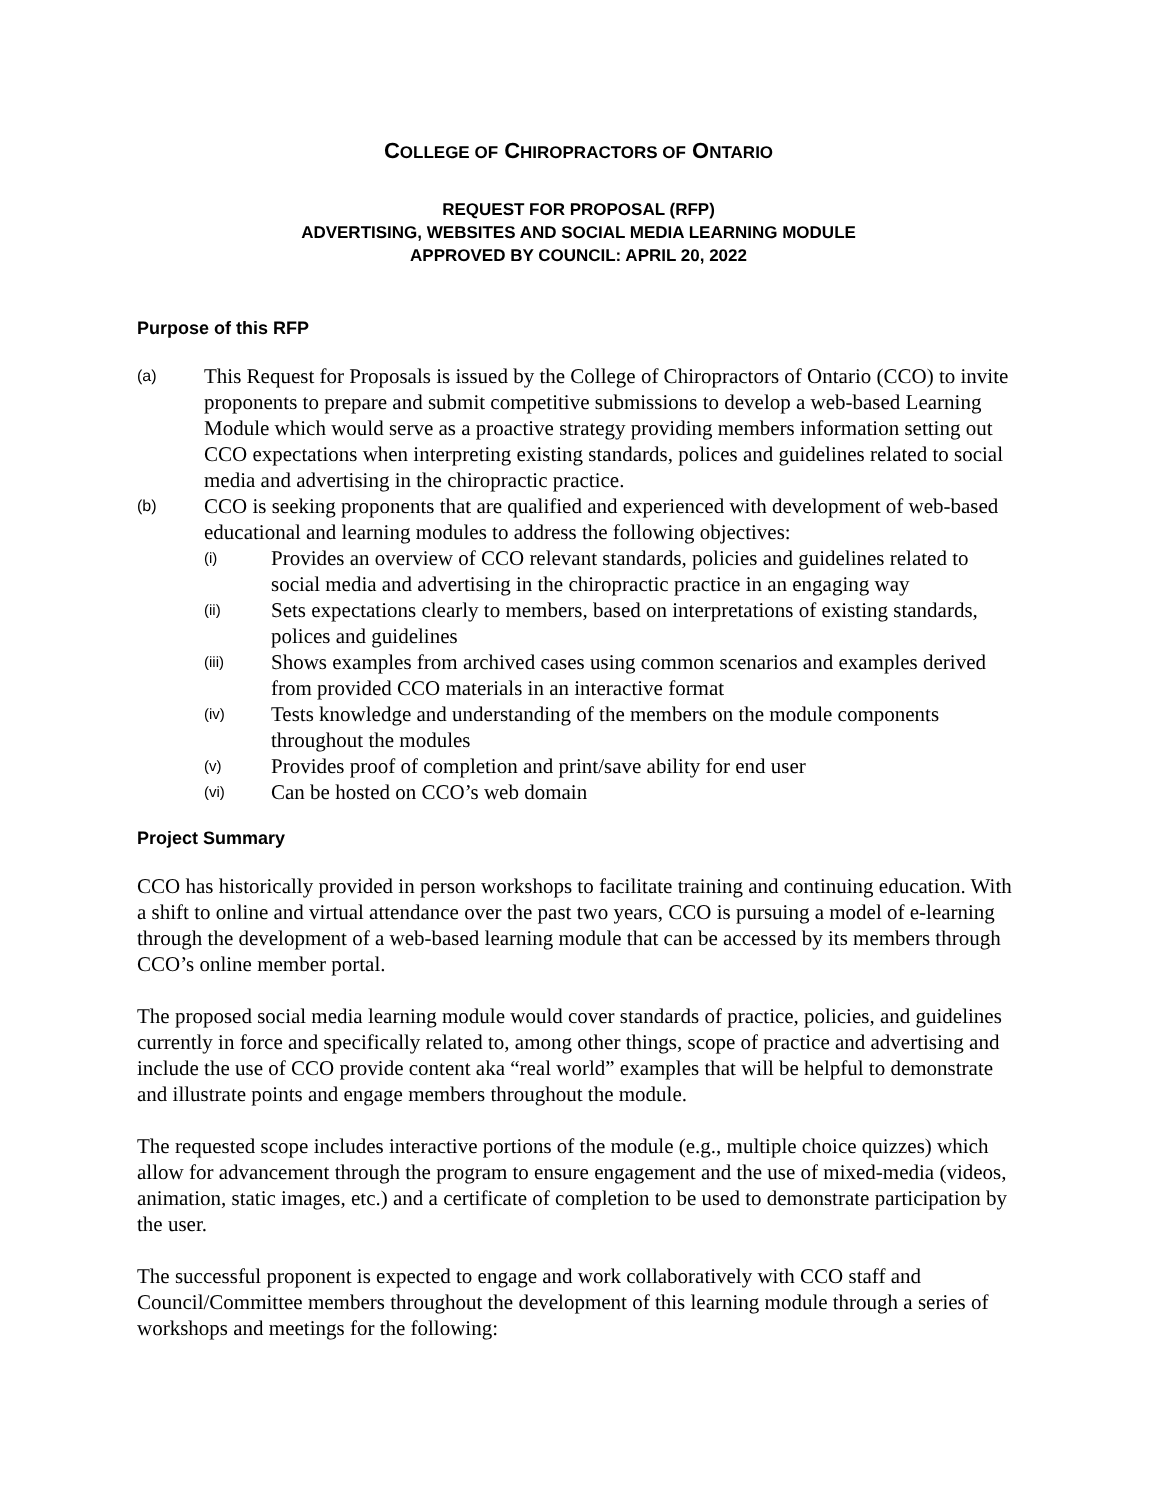COLLEGE OF CHIROPRACTORS OF ONTARIO
REQUEST FOR PROPOSAL (RFP)
ADVERTISING, WEBSITES AND SOCIAL MEDIA LEARNING MODULE
APPROVED BY COUNCIL: APRIL 20, 2022
Purpose of this RFP
(a)
This Request for Proposals is issued by the College of Chiropractors of Ontario (CCO) to invite proponents to prepare and submit competitive submissions to develop a web-based Learning Module which would serve as a proactive strategy providing members information setting out CCO expectations when interpreting existing standards, polices and guidelines related to social media and advertising in the chiropractic practice.
(b)
CCO is seeking proponents that are qualified and experienced with development of web-based educational and learning modules to address the following objectives:
(i)
Provides an overview of CCO relevant standards, policies and guidelines related to social media and advertising in the chiropractic practice in an engaging way
(ii)
Sets expectations clearly to members, based on interpretations of existing standards, polices and guidelines
(iii)
Shows examples from archived cases using common scenarios and examples derived from provided CCO materials in an interactive format
(iv)
Tests knowledge and understanding of the members on the module components throughout the modules
(v)
Provides proof of completion and print/save ability for end user
(vi)
Can be hosted on CCO’s web domain
Project Summary
CCO has historically provided in person workshops to facilitate training and continuing education. With a shift to online and virtual attendance over the past two years, CCO is pursuing a model of e-learning through the development of a web-based learning module that can be accessed by its members through CCO’s online member portal.
The proposed social media learning module would cover standards of practice, policies, and guidelines currently in force and specifically related to, among other things, scope of practice and advertising and include the use of CCO provide content aka “real world” examples that will be helpful to demonstrate and illustrate points and engage members throughout the module.
The requested scope includes interactive portions of the module (e.g., multiple choice quizzes) which allow for advancement through the program to ensure engagement and the use of mixed-media (videos, animation, static images, etc.) and a certificate of completion to be used to demonstrate participation by the user.
The successful proponent is expected to engage and work collaboratively with CCO staff and Council/Committee members throughout the development of this learning module through a series of workshops and meetings for the following: